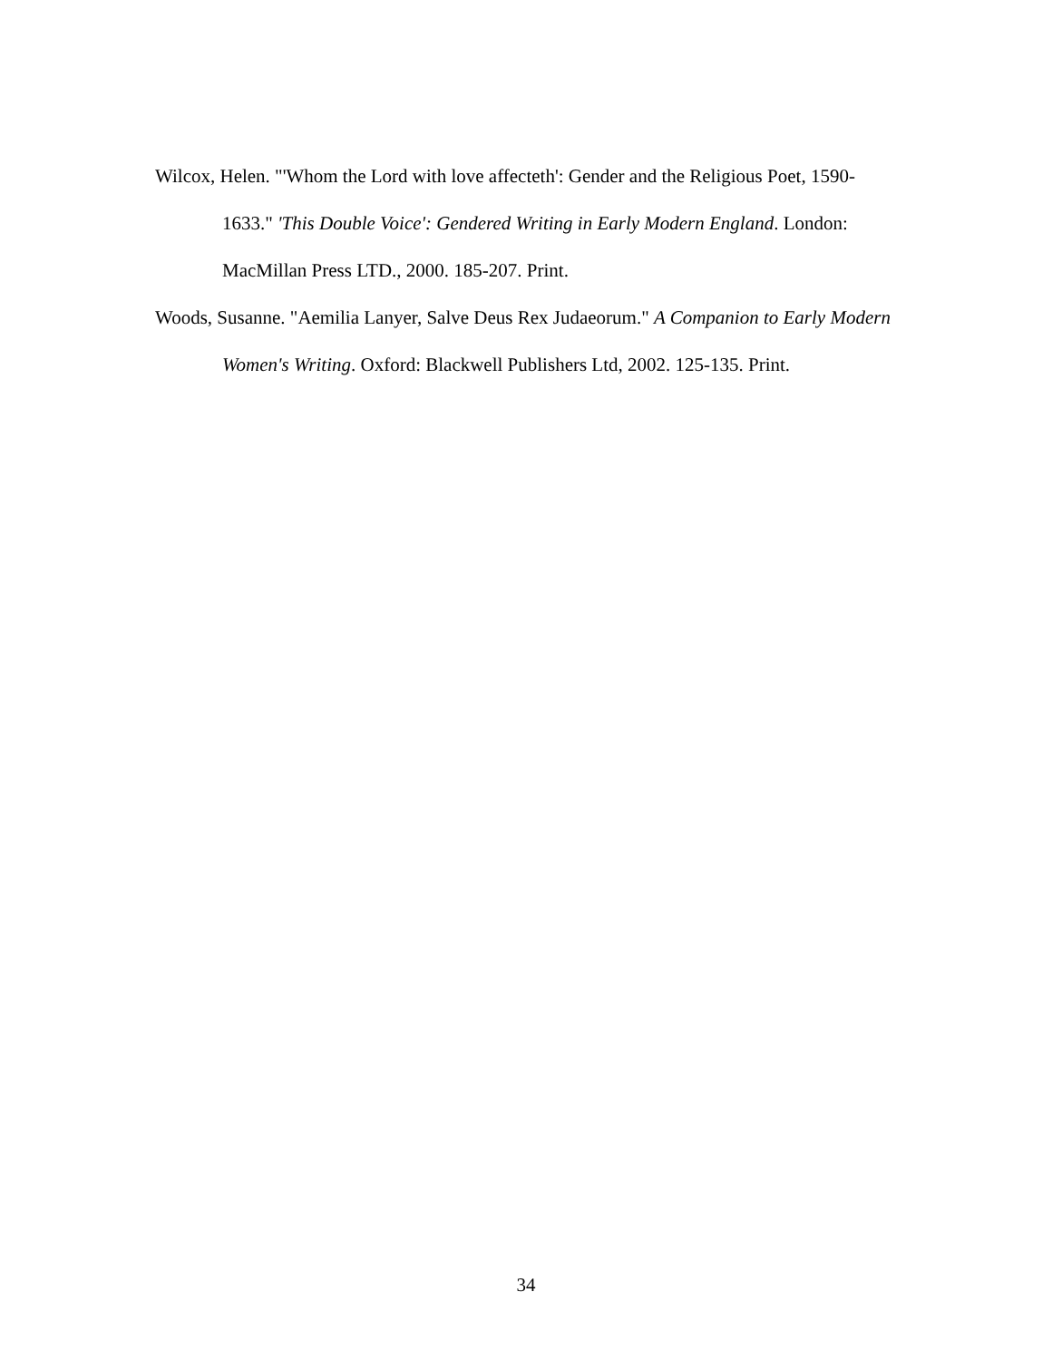Wilcox, Helen. "'Whom the Lord with love affecteth': Gender and the Religious Poet, 1590-1633." 'This Double Voice': Gendered Writing in Early Modern England. London: MacMillan Press LTD., 2000. 185-207. Print.
Woods, Susanne. "Aemilia Lanyer, Salve Deus Rex Judaeorum." A Companion to Early Modern Women's Writing. Oxford: Blackwell Publishers Ltd, 2002. 125-135. Print.
34